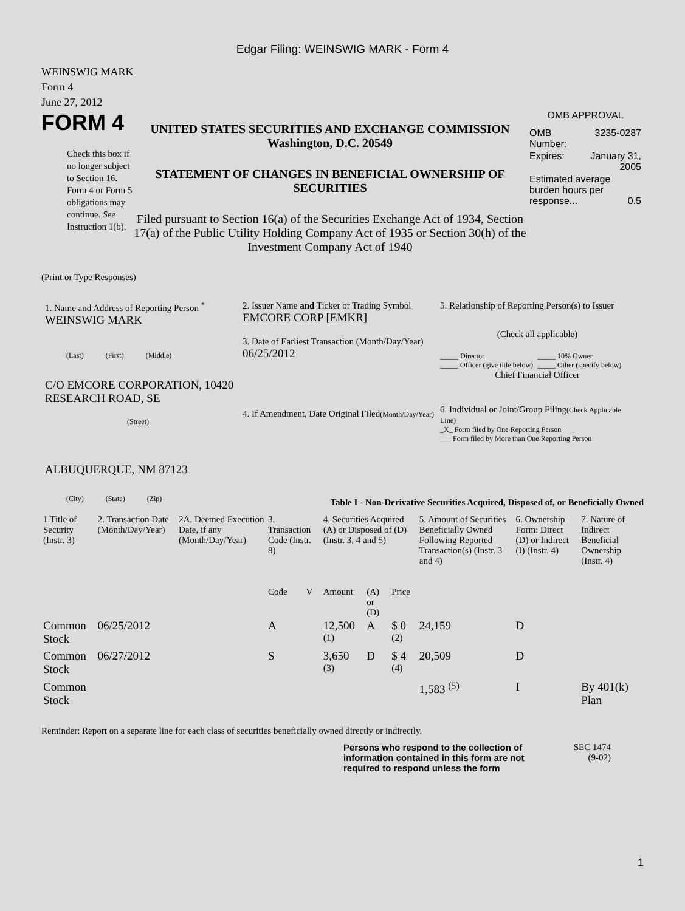Edgar Filing: WEINSWIG MARK - Form 4
WEINSWIG MARK
Form 4
June 27, 2012
FORM 4
Check this box if no longer subject to Section 16. Form 4 or Form 5 obligations may continue. See Instruction 1(b).
UNITED STATES SECURITIES AND EXCHANGE COMMISSION
Washington, D.C. 20549
STATEMENT OF CHANGES IN BENEFICIAL OWNERSHIP OF SECURITIES
Filed pursuant to Section 16(a) of the Securities Exchange Act of 1934, Section 17(a) of the Public Utility Holding Company Act of 1935 or Section 30(h) of the Investment Company Act of 1940
OMB APPROVAL
| OMB Number: | 3235-0287 |
| Expires: | January 31, 2005 |
| Estimated average burden hours per response... 0.5 | |
(Print or Type Responses)
1. Name and Address of Reporting Person <sup>*</sup>
WEINSWIG MARK
(Last) (First) (Middle)
C/O EMCORE CORPORATION, 10420 RESEARCH ROAD, SE
(Street)
ALBUQUERQUE, NM 87123
(City) (State) (Zip)
2. Issuer Name and Ticker or Trading Symbol
EMCORE CORP [EMKR]
3. Date of Earliest Transaction (Month/Day/Year)
06/25/2012
4. If Amendment, Date Original Filed(Month/Day/Year)
5. Relationship of Reporting Person(s) to Issuer
(Check all applicable)
_____ Director
_____ 10% Owner
_____ Officer (give title below)
_____ Other (specify below)
Chief Financial Officer
6. Individual or Joint/Group Filing(Check Applicable Line)
_X_ Form filed by One Reporting Person
___ Form filed by More than One Reporting Person
Table I - Non-Derivative Securities Acquired, Disposed of, or Beneficially Owned
| 1.Title of Security (Instr. 3) | 2. Transaction Date (Month/Day/Year) | 2A. Deemed Execution Date, if any (Month/Day/Year) | 3. Transaction Code (Instr. 8) | | 4. Securities Acquired (A) or Disposed of (D) (Instr. 3, 4 and 5) | | | 5. Amount of Securities Beneficially Owned Following Reported Transaction(s) (Instr. 3 and 4) | 6. Ownership Form: Direct (D) or Indirect (I) (Instr. 4) | 7. Nature of Indirect Beneficial Ownership (Instr. 4) |
| --- | --- | --- | --- | --- | --- | --- | --- | --- | --- | --- |
| | | | Code | V | Amount | (A) or (D) | Price | | | |
| Common Stock | 06/25/2012 | | A | | 12,500 <sup>(1)</sup> | A | $ 0 <sup>(2)</sup> | 24,159 | D | |
| Common Stock | 06/27/2012 | | S | | 3,650 <sup>(3)</sup> | D | $ 4 <sup>(4)</sup> | 20,509 | D | |
| Common Stock | | | | | | | | 1,583 <sup>(5)</sup> | I | By 401(k) Plan |
Reminder: Report on a separate line for each class of securities beneficially owned directly or indirectly.
Persons who respond to the collection of information contained in this form are not required to respond unless the form
SEC 1474 (9-02)
1